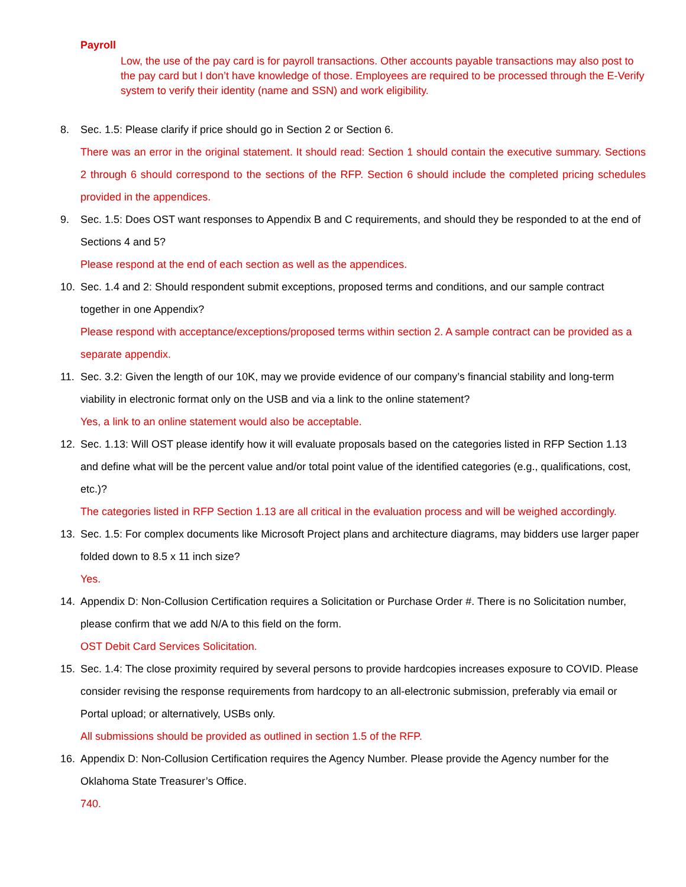Payroll
Low, the use of the pay card is for payroll transactions. Other accounts payable transactions may also post to the pay card but I don’t have knowledge of those. Employees are required to be processed through the E-Verify system to verify their identity (name and SSN) and work eligibility.
8. Sec. 1.5: Please clarify if price should go in Section 2 or Section 6.
There was an error in the original statement. It should read: Section 1 should contain the executive summary. Sections 2 through 6 should correspond to the sections of the RFP. Section 6 should include the completed pricing schedules provided in the appendices.
9. Sec. 1.5: Does OST want responses to Appendix B and C requirements, and should they be responded to at the end of Sections 4 and 5?
Please respond at the end of each section as well as the appendices.
10. Sec. 1.4 and 2: Should respondent submit exceptions, proposed terms and conditions, and our sample contract together in one Appendix?
Please respond with acceptance/exceptions/proposed terms within section 2. A sample contract can be provided as a separate appendix.
11. Sec. 3.2: Given the length of our 10K, may we provide evidence of our company’s financial stability and long-term viability in electronic format only on the USB and via a link to the online statement?
Yes, a link to an online statement would also be acceptable.
12. Sec. 1.13: Will OST please identify how it will evaluate proposals based on the categories listed in RFP Section 1.13 and define what will be the percent value and/or total point value of the identified categories (e.g., qualifications, cost, etc.)?
The categories listed in RFP Section 1.13 are all critical in the evaluation process and will be weighed accordingly.
13. Sec. 1.5: For complex documents like Microsoft Project plans and architecture diagrams, may bidders use larger paper folded down to 8.5 x 11 inch size?
Yes.
14. Appendix D: Non-Collusion Certification requires a Solicitation or Purchase Order #. There is no Solicitation number, please confirm that we add N/A to this field on the form.
OST Debit Card Services Solicitation.
15. Sec. 1.4: The close proximity required by several persons to provide hardcopies increases exposure to COVID. Please consider revising the response requirements from hardcopy to an all-electronic submission, preferably via email or Portal upload; or alternatively, USBs only.
All submissions should be provided as outlined in section 1.5 of the RFP.
16. Appendix D: Non-Collusion Certification requires the Agency Number. Please provide the Agency number for the Oklahoma State Treasurer’s Office.
740.